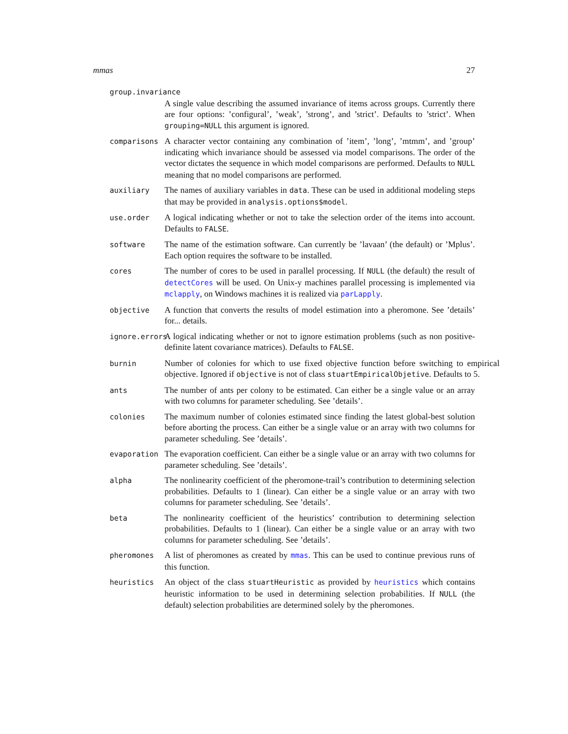mmas 27
group.invariance
A single value describing the assumed invariance of items across groups. Currently there are four options: ’configural’, ’weak’, ’strong’, and ’strict’. Defaults to ’strict’. When grouping=NULL this argument is ignored.
comparisons
A character vector containing any combination of ’item’, ’long’, ’mtmm’, and ’group’ indicating which invariance should be assessed via model comparisons. The order of the vector dictates the sequence in which model comparisons are performed. Defaults to NULL meaning that no model comparisons are performed.
auxiliary
The names of auxiliary variables in data. These can be used in additional modeling steps that may be provided in analysis.options$model.
use.order
A logical indicating whether or not to take the selection order of the items into account. Defaults to FALSE.
software
The name of the estimation software. Can currently be ’lavaan’ (the default) or ’Mplus’. Each option requires the software to be installed.
cores
The number of cores to be used in parallel processing. If NULL (the default) the result of detectCores will be used. On Unix-y machines parallel processing is implemented via mclapply, on Windows machines it is realized via parLapply.
objective
A function that converts the results of model estimation into a pheromone. See ’details’ for... details.
ignore.errors
A logical indicating whether or not to ignore estimation problems (such as non positive-definite latent covariance matrices). Defaults to FALSE.
burnin
Number of colonies for which to use fixed objective function before switching to empirical objective. Ignored if objective is not of class stuartEmpiricalObjetive. Defaults to 5.
ants
The number of ants per colony to be estimated. Can either be a single value or an array with two columns for parameter scheduling. See ’details’.
colonies
The maximum number of colonies estimated since finding the latest global-best solution before aborting the process. Can either be a single value or an array with two columns for parameter scheduling. See ’details’.
evaporation
The evaporation coefficient. Can either be a single value or an array with two columns for parameter scheduling. See ’details’.
alpha
The nonlinearity coefficient of the pheromone-trail’s contribution to determining selection probabilities. Defaults to 1 (linear). Can either be a single value or an array with two columns for parameter scheduling. See ’details’.
beta
The nonlinearity coefficient of the heuristics’ contribution to determining selection probabilities. Defaults to 1 (linear). Can either be a single value or an array with two columns for parameter scheduling. See ’details’.
pheromones
A list of pheromones as created by mmas. This can be used to continue previous runs of this function.
heuristics
An object of the class stuartHeuristic as provided by heuristics which contains heuristic information to be used in determining selection probabilities. If NULL (the default) selection probabilities are determined solely by the pheromones.